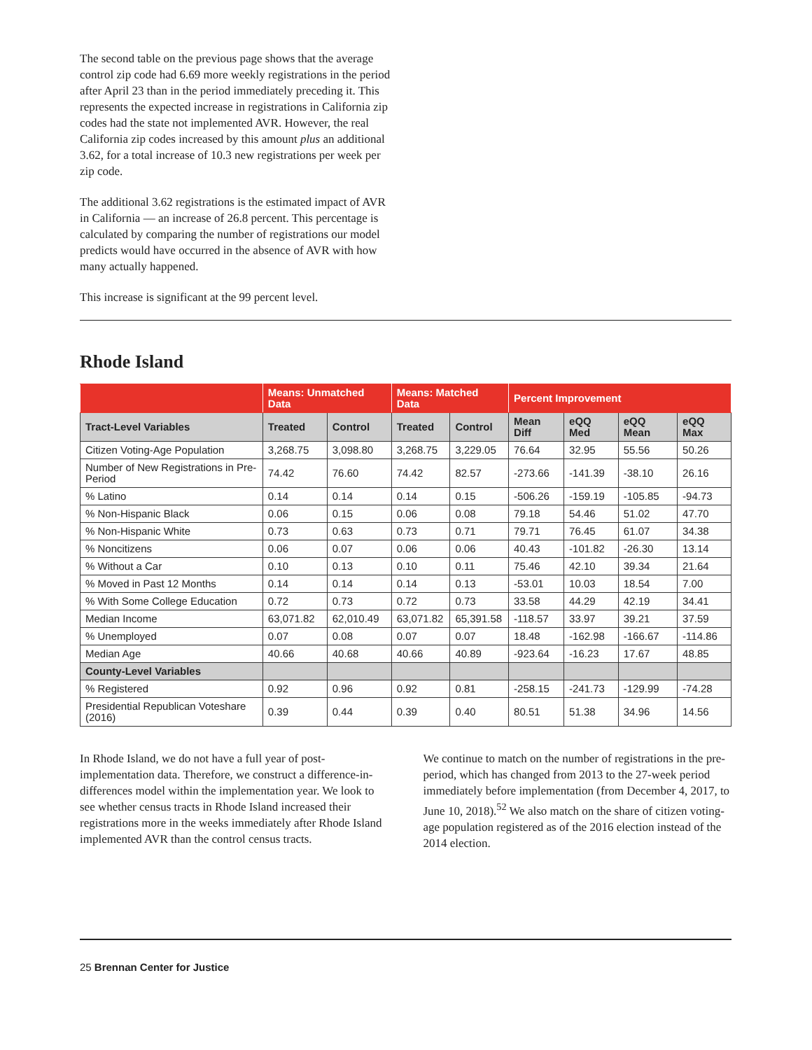The second table on the previous page shows that the average control zip code had 6.69 more weekly registrations in the period after April 23 than in the period immediately preceding it. This represents the expected increase in registrations in California zip codes had the state not implemented AVR. However, the real California zip codes increased by this amount plus an additional 3.62, for a total increase of 10.3 new registrations per week per zip code.
The additional 3.62 registrations is the estimated impact of AVR in California — an increase of 26.8 percent. This percentage is calculated by comparing the number of registrations our model predicts would have occurred in the absence of AVR with how many actually happened.
This increase is significant at the 99 percent level.
Rhode Island
| | Means: Unmatched Data | | Means: Matched Data | | Percent Improvement | | | |
| --- | --- | --- | --- | --- | --- | --- | --- | --- |
| Tract-Level Variables | Treated | Control | Treated | Control | Mean Diff | eQQ Med | eQQ Mean | eQQ Max |
| Citizen Voting-Age Population | 3,268.75 | 3,098.80 | 3,268.75 | 3,229.05 | 76.64 | 32.95 | 55.56 | 50.26 |
| Number of New Registrations in Pre-Period | 74.42 | 76.60 | 74.42 | 82.57 | -273.66 | -141.39 | -38.10 | 26.16 |
| % Latino | 0.14 | 0.14 | 0.14 | 0.15 | -506.26 | -159.19 | -105.85 | -94.73 |
| % Non-Hispanic Black | 0.06 | 0.15 | 0.06 | 0.08 | 79.18 | 54.46 | 51.02 | 47.70 |
| % Non-Hispanic White | 0.73 | 0.63 | 0.73 | 0.71 | 79.71 | 76.45 | 61.07 | 34.38 |
| % Noncitizens | 0.06 | 0.07 | 0.06 | 0.06 | 40.43 | -101.82 | -26.30 | 13.14 |
| % Without a Car | 0.10 | 0.13 | 0.10 | 0.11 | 75.46 | 42.10 | 39.34 | 21.64 |
| % Moved in Past 12 Months | 0.14 | 0.14 | 0.14 | 0.13 | -53.01 | 10.03 | 18.54 | 7.00 |
| % With Some College Education | 0.72 | 0.73 | 0.72 | 0.73 | 33.58 | 44.29 | 42.19 | 34.41 |
| Median Income | 63,071.82 | 62,010.49 | 63,071.82 | 65,391.58 | -118.57 | 33.97 | 39.21 | 37.59 |
| % Unemployed | 0.07 | 0.08 | 0.07 | 0.07 | 18.48 | -162.98 | -166.67 | -114.86 |
| Median Age | 40.66 | 40.68 | 40.66 | 40.89 | -923.64 | -16.23 | 17.67 | 48.85 |
| County-Level Variables | | | | | | | | |
| % Registered | 0.92 | 0.96 | 0.92 | 0.81 | -258.15 | -241.73 | -129.99 | -74.28 |
| Presidential Republican Voteshare (2016) | 0.39 | 0.44 | 0.39 | 0.40 | 80.51 | 51.38 | 34.96 | 14.56 |
In Rhode Island, we do not have a full year of post-implementation data. Therefore, we construct a difference-in-differences model within the implementation year. We look to see whether census tracts in Rhode Island increased their registrations more in the weeks immediately after Rhode Island implemented AVR than the control census tracts.
We continue to match on the number of registrations in the pre-period, which has changed from 2013 to the 27-week period immediately before implementation (from December 4, 2017, to June 10, 2018).<sup>52</sup> We also match on the share of citizen voting-age population registered as of the 2016 election instead of the 2014 election.
25 Brennan Center for Justice